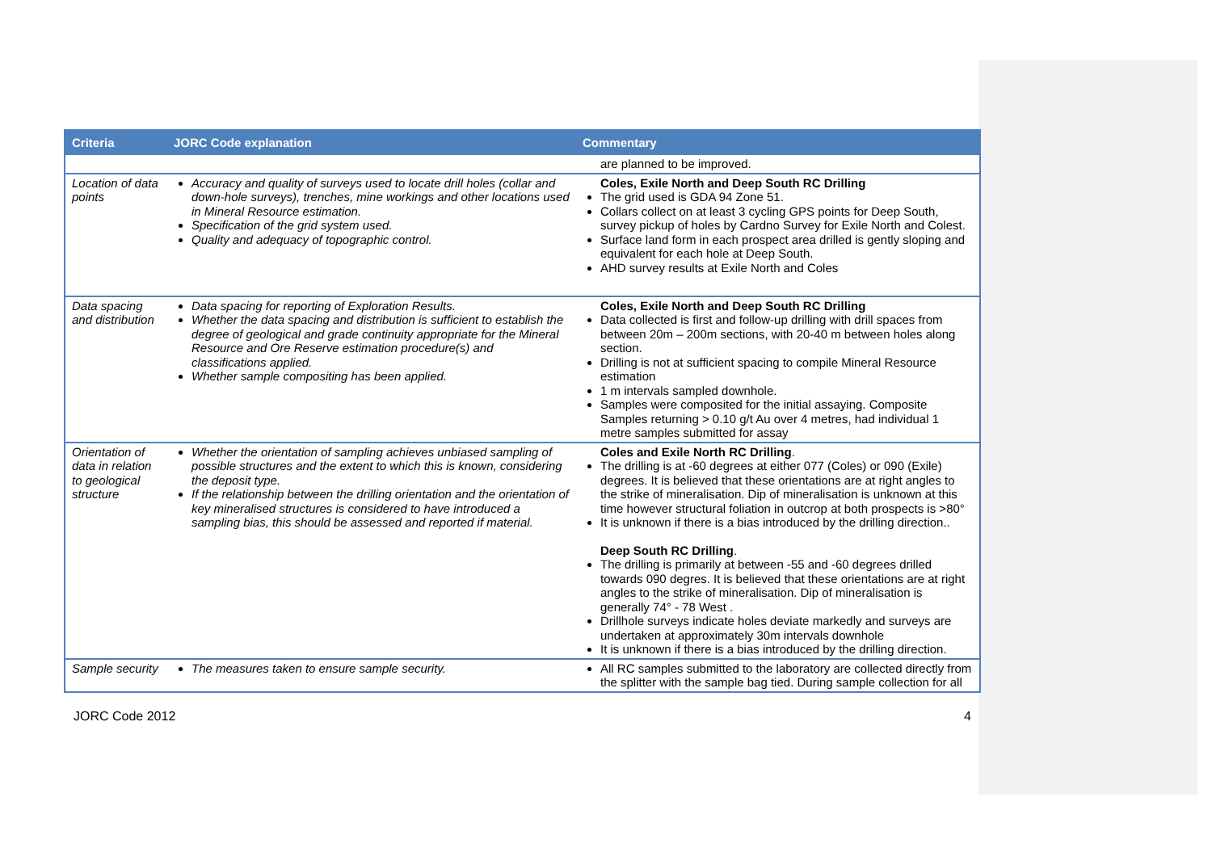| Criteria | JORC Code explanation | Commentary |
| --- | --- | --- |
| | | are planned to be improved. |
| Location of data points | Accuracy and quality of surveys used to locate drill holes (collar and down-hole surveys), trenches, mine workings and other locations used in Mineral Resource estimation. Specification of the grid system used. Quality and adequacy of topographic control. | Coles, Exile North and Deep South RC Drilling The grid used is GDA 94 Zone 51. Collars collect on at least 3 cycling GPS points for Deep South, survey pickup of holes by Cardno Survey for Exile North and Colest. Surface land form in each prospect area drilled is gently sloping and equivalent for each hole at Deep South. AHD survey results at Exile North and Coles |
| Data spacing and distribution | Data spacing for reporting of Exploration Results. Whether the data spacing and distribution is sufficient to establish the degree of geological and grade continuity appropriate for the Mineral Resource and Ore Reserve estimation procedure(s) and classifications applied. Whether sample compositing has been applied. | Coles, Exile North and Deep South RC Drilling Data collected is first and follow-up drilling with drill spaces from between 20m – 200m sections, with 20-40 m between holes along section. Drilling is not at sufficient spacing to compile Mineral Resource estimation 1 m intervals sampled downhole. Samples were composited for the initial assaying. Composite Samples returning > 0.10 g/t Au over 4 metres, had individual 1 metre samples submitted for assay |
| Orientation of data in relation to geological structure | Whether the orientation of sampling achieves unbiased sampling of possible structures and the extent to which this is known, considering the deposit type. If the relationship between the drilling orientation and the orientation of key mineralised structures is considered to have introduced a sampling bias, this should be assessed and reported if material. | Coles and Exile North RC Drilling . The drilling is at -60 degrees at either 077 (Coles) or 090 (Exile) degrees. It is believed that these orientations are at right angles to the strike of mineralisation. Dip of mineralisation is unknown at this time however structural foliation in outcrop at both prospects is >80° It is unknown if there is a bias introduced by the drilling direction.. Deep South RC Drilling . The drilling is primarily at between -55 and -60 degrees drilled towards 090 degres. It is believed that these orientations are at right angles to the strike of mineralisation. Dip of mineralisation is generally 74° - 78 West . Drillhole surveys indicate holes deviate markedly and surveys are undertaken at approximately 30m intervals downhole It is unknown if there is a bias introduced by the drilling direction. |
| Sample security | The measures taken to ensure sample security. | All RC samples submitted to the laboratory are collected directly from the splitter with the sample bag tied. During sample collection for all |
JORC Code 2012 4